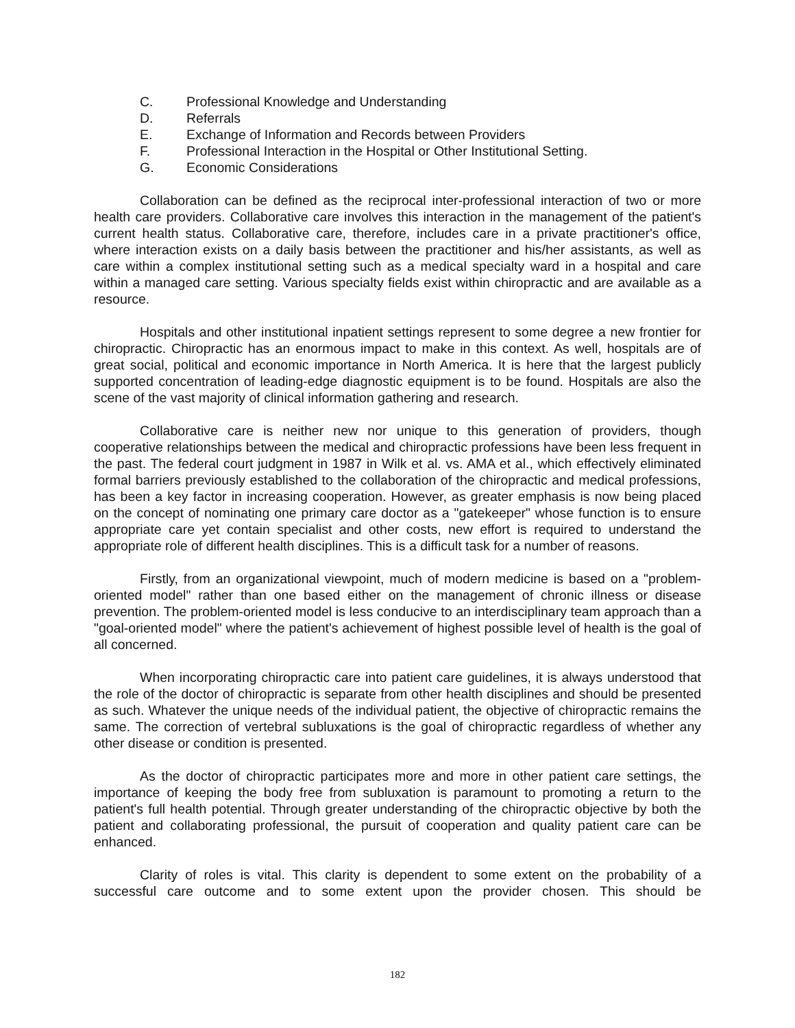C. Professional Knowledge and Understanding
D. Referrals
E. Exchange of Information and Records between Providers
F. Professional Interaction in the Hospital or Other Institutional Setting.
G. Economic Considerations
Collaboration can be defined as the reciprocal inter-professional interaction of two or more health care providers. Collaborative care involves this interaction in the management of the patient's current health status. Collaborative care, therefore, includes care in a private practitioner's office, where interaction exists on a daily basis between the practitioner and his/her assistants, as well as care within a complex institutional setting such as a medical specialty ward in a hospital and care within a managed care setting. Various specialty fields exist within chiropractic and are available as a resource.
Hospitals and other institutional inpatient settings represent to some degree a new frontier for chiropractic. Chiropractic has an enormous impact to make in this context. As well, hospitals are of great social, political and economic importance in North America. It is here that the largest publicly supported concentration of leading-edge diagnostic equipment is to be found. Hospitals are also the scene of the vast majority of clinical information gathering and research.
Collaborative care is neither new nor unique to this generation of providers, though cooperative relationships between the medical and chiropractic professions have been less frequent in the past. The federal court judgment in 1987 in Wilk et al. vs. AMA et al., which effectively eliminated formal barriers previously established to the collaboration of the chiropractic and medical professions, has been a key factor in increasing cooperation. However, as greater emphasis is now being placed on the concept of nominating one primary care doctor as a "gatekeeper" whose function is to ensure appropriate care yet contain specialist and other costs, new effort is required to understand the appropriate role of different health disciplines. This is a difficult task for a number of reasons.
Firstly, from an organizational viewpoint, much of modern medicine is based on a "problem-oriented model" rather than one based either on the management of chronic illness or disease prevention. The problem-oriented model is less conducive to an interdisciplinary team approach than a "goal-oriented model" where the patient's achievement of highest possible level of health is the goal of all concerned.
When incorporating chiropractic care into patient care guidelines, it is always understood that the role of the doctor of chiropractic is separate from other health disciplines and should be presented as such. Whatever the unique needs of the individual patient, the objective of chiropractic remains the same. The correction of vertebral subluxations is the goal of chiropractic regardless of whether any other disease or condition is presented.
As the doctor of chiropractic participates more and more in other patient care settings, the importance of keeping the body free from subluxation is paramount to promoting a return to the patient's full health potential. Through greater understanding of the chiropractic objective by both the patient and collaborating professional, the pursuit of cooperation and quality patient care can be enhanced.
Clarity of roles is vital. This clarity is dependent to some extent on the probability of a successful care outcome and to some extent upon the provider chosen. This should be
182